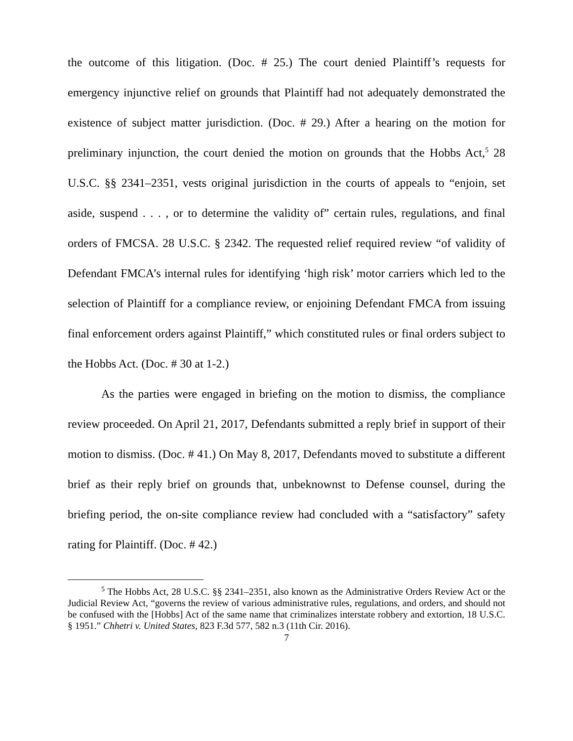the outcome of this litigation. (Doc. # 25.) The court denied Plaintiff’s requests for emergency injunctive relief on grounds that Plaintiff had not adequately demonstrated the existence of subject matter jurisdiction. (Doc. # 29.) After a hearing on the motion for preliminary injunction, the court denied the motion on grounds that the Hobbs Act,<sup>5</sup> 28 U.S.C. §§ 2341–2351, vests original jurisdiction in the courts of appeals to “enjoin, set aside, suspend . . . , or to determine the validity of” certain rules, regulations, and final orders of FMCSA. 28 U.S.C. § 2342. The requested relief required review “of validity of Defendant FMCA’s internal rules for identifying ‘high risk’ motor carriers which led to the selection of Plaintiff for a compliance review, or enjoining Defendant FMCA from issuing final enforcement orders against Plaintiff,” which constituted rules or final orders subject to the Hobbs Act. (Doc. # 30 at 1-2.)
As the parties were engaged in briefing on the motion to dismiss, the compliance review proceeded. On April 21, 2017, Defendants submitted a reply brief in support of their motion to dismiss. (Doc. # 41.) On May 8, 2017, Defendants moved to substitute a different brief as their reply brief on grounds that, unbeknownst to Defense counsel, during the briefing period, the on-site compliance review had concluded with a “satisfactory” safety rating for Plaintiff. (Doc. # 42.)
<sup>5</sup> The Hobbs Act, 28 U.S.C. §§ 2341–2351, also known as the Administrative Orders Review Act or the Judicial Review Act, “governs the review of various administrative rules, regulations, and orders, and should not be confused with the [Hobbs] Act of the same name that criminalizes interstate robbery and extortion, 18 U.S.C. § 1951.” Chhetri v. United States, 823 F.3d 577, 582 n.3 (11th Cir. 2016).
7